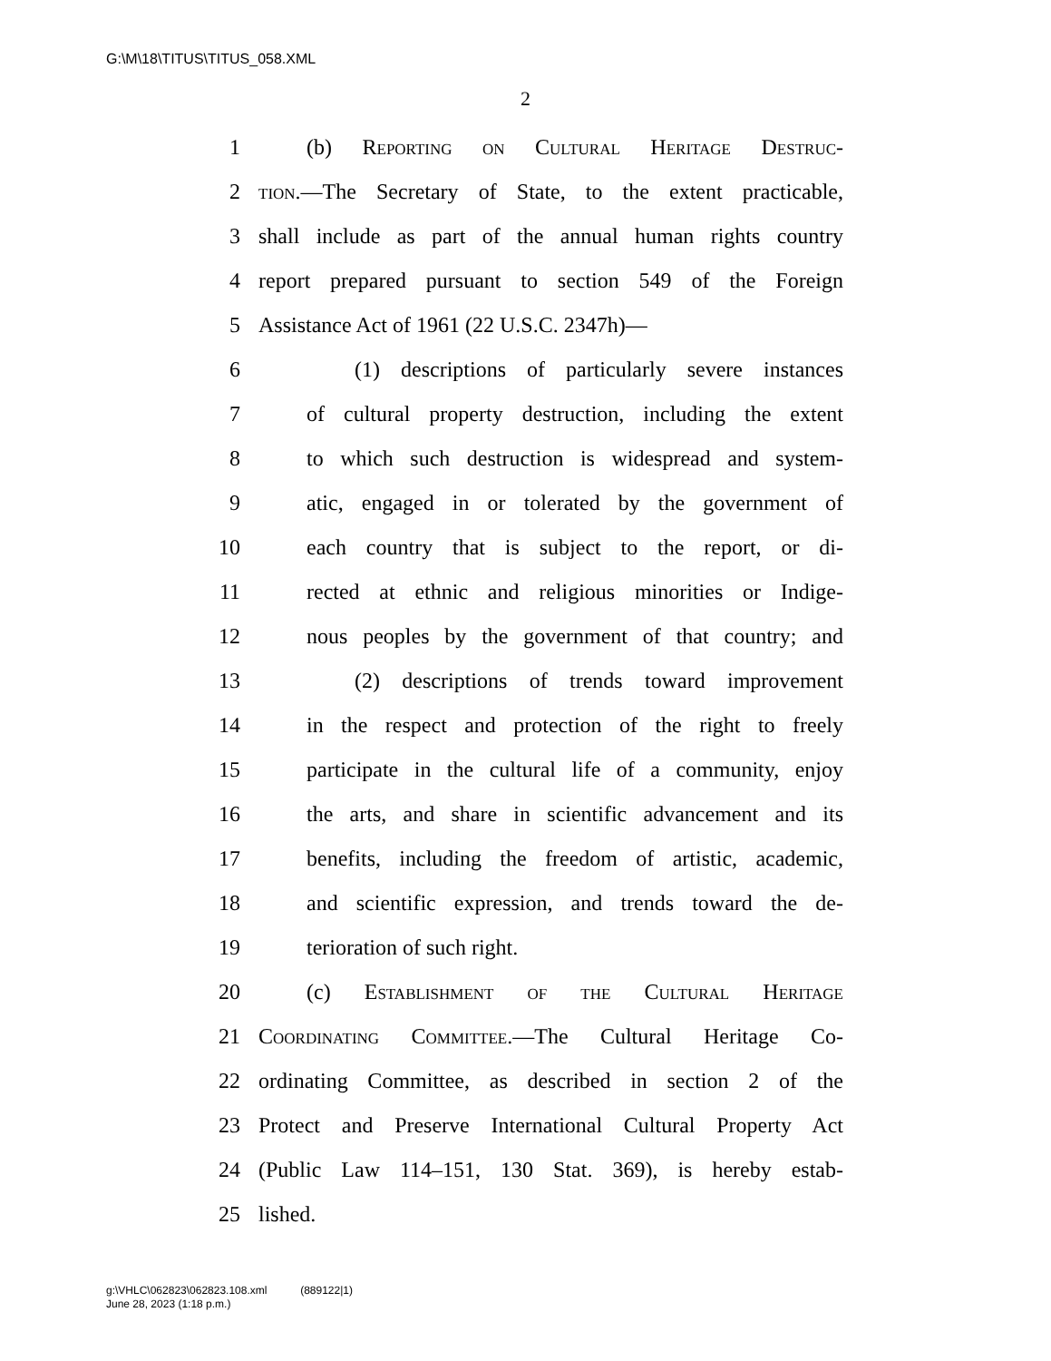G:\M\18\TITUS\TITUS_058.XML
2
1 (b) Reporting on Cultural Heritage Destruc-
2 tion.—The Secretary of State, to the extent practicable,
3 shall include as part of the annual human rights country
4 report prepared pursuant to section 549 of the Foreign
5 Assistance Act of 1961 (22 U.S.C. 2347h)—
6 (1) descriptions of particularly severe instances
7 of cultural property destruction, including the extent
8 to which such destruction is widespread and system-
9 atic, engaged in or tolerated by the government of
10 each country that is subject to the report, or di-
11 rected at ethnic and religious minorities or Indige-
12 nous peoples by the government of that country; and
13 (2) descriptions of trends toward improvement
14 in the respect and protection of the right to freely
15 participate in the cultural life of a community, enjoy
16 the arts, and share in scientific advancement and its
17 benefits, including the freedom of artistic, academic,
18 and scientific expression, and trends toward the de-
19 terioration of such right.
20 (c) Establishment of the Cultural Heritage
21 Coordinating Committee.—The Cultural Heritage Co-
22 ordinating Committee, as described in section 2 of the
23 Protect and Preserve International Cultural Property Act
24 (Public Law 114–151, 130 Stat. 369), is hereby estab-
25 lished.
g:\VHLC\062823\062823.108.xml (889122|1)
June 28, 2023 (1:18 p.m.)